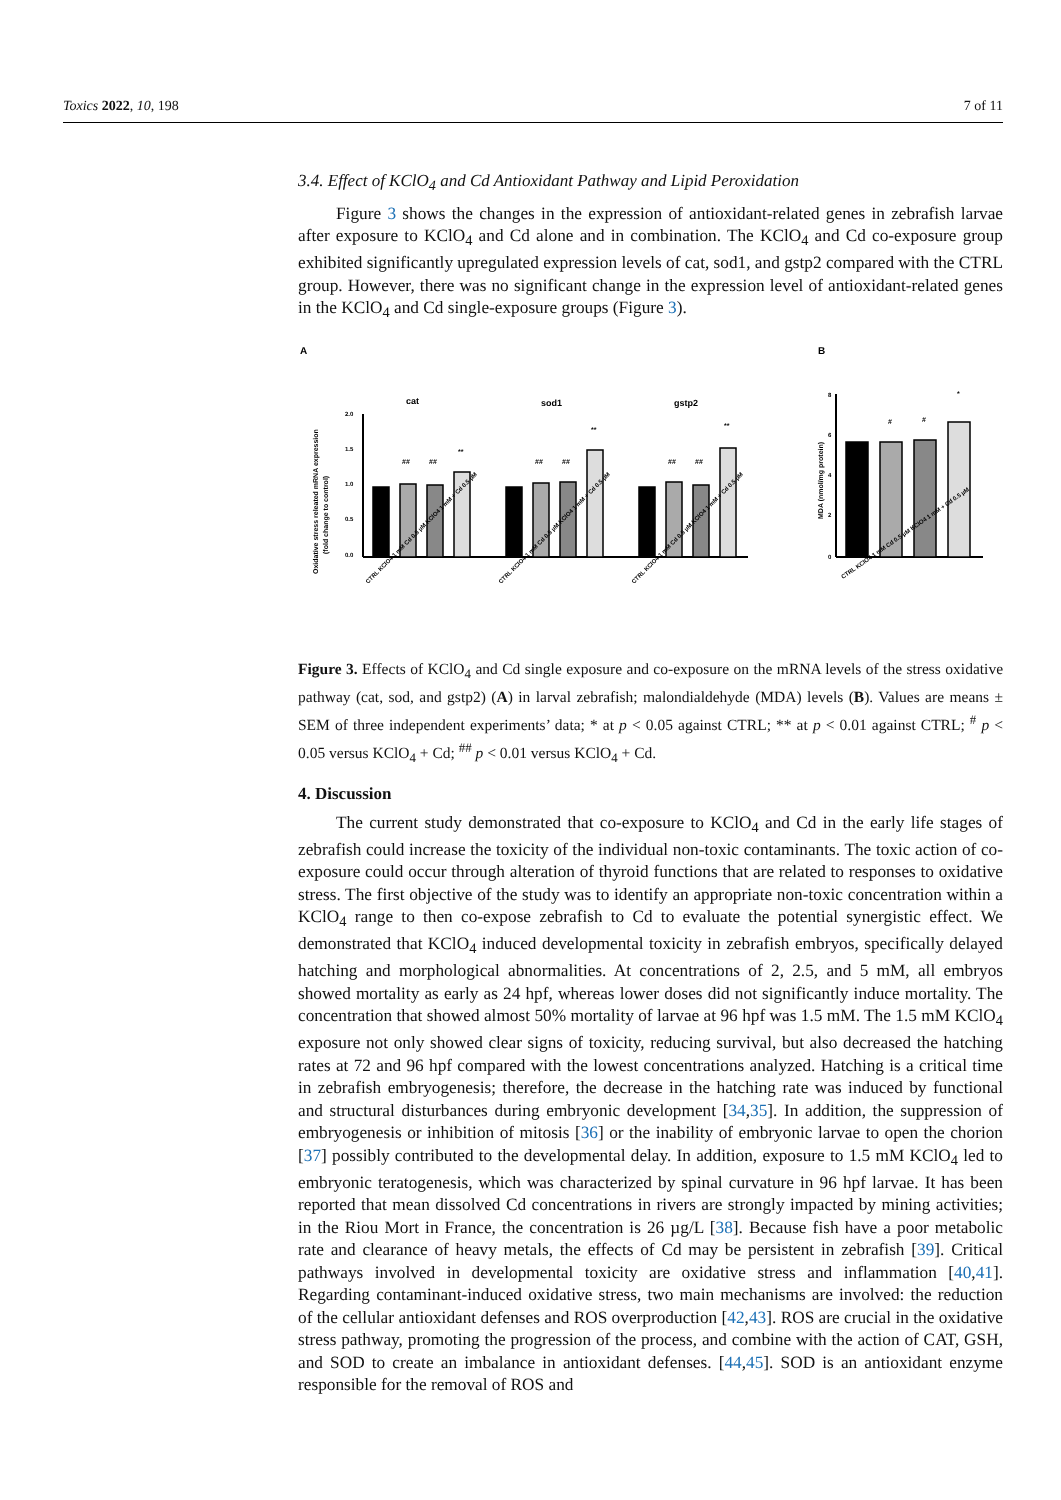Toxics 2022, 10, 198 7 of 11
3.4. Effect of KClO<sub>4</sub> and Cd Antioxidant Pathway and Lipid Peroxidation
Figure 3 shows the changes in the expression of antioxidant-related genes in zebrafish larvae after exposure to KClO<sub>4</sub> and Cd alone and in combination. The KClO<sub>4</sub> and Cd co-exposure group exhibited significantly upregulated expression levels of cat, sod1, and gstp2 compared with the CTRL group. However, there was no significant change in the expression level of antioxidant-related genes in the KClO<sub>4</sub> and Cd single-exposure groups (Figure 3).
A
B
cat
sod1
gstp2
Oxidative stress releated mRNA expression
(fold change to control)
2.0
1.5
1.0
0.5
0.0
##
##
**
##
##
**
##
##
**
MDA (nmol/mg protein)
#
#
*
8
6
4
2
0
CTRL KClO4 1 mM Cd 0.5 µM KClO4 1 mM + Cd 0.5 µM
CTRL KClO4 1 mM Cd 0.5 µM KClO4 1 mM + Cd 0.5 µM
CTRL KClO4 1 mM Cd 0.5 µM KClO4 1 mM + Cd 0.5 µM
CTRL KClO4 1 mM Cd 0.5 µM KClO4 1 mM + Cd 0.5 µM
Figure 3. Effects of KClO<sub>4</sub> and Cd single exposure and co-exposure on the mRNA levels of the stress oxidative pathway (cat, sod, and gstp2) (A) in larval zebrafish; malondialdehyde (MDA) levels (B). Values are means ± SEM of three independent experiments’ data; * at p < 0.05 against CTRL; ** at p < 0.01 against CTRL; <sup>#</sup> p < 0.05 versus KClO<sub>4</sub> + Cd; <sup>##</sup> p < 0.01 versus KClO<sub>4</sub> + Cd.
4. Discussion
The current study demonstrated that co-exposure to KClO<sub>4</sub> and Cd in the early life stages of zebrafish could increase the toxicity of the individual non-toxic contaminants. The toxic action of co-exposure could occur through alteration of thyroid functions that are related to responses to oxidative stress. The first objective of the study was to identify an appropriate non-toxic concentration within a KClO<sub>4</sub> range to then co-expose zebrafish to Cd to evaluate the potential synergistic effect. We demonstrated that KClO<sub>4</sub> induced developmental toxicity in zebrafish embryos, specifically delayed hatching and morphological abnormalities. At concentrations of 2, 2.5, and 5 mM, all embryos showed mortality as early as 24 hpf, whereas lower doses did not significantly induce mortality. The concentration that showed almost 50% mortality of larvae at 96 hpf was 1.5 mM. The 1.5 mM KClO<sub>4</sub> exposure not only showed clear signs of toxicity, reducing survival, but also decreased the hatching rates at 72 and 96 hpf compared with the lowest concentrations analyzed. Hatching is a critical time in zebrafish embryogenesis; therefore, the decrease in the hatching rate was induced by functional and structural disturbances during embryonic development [34,35]. In addition, the suppression of embryogenesis or inhibition of mitosis [36] or the inability of embryonic larvae to open the chorion [37] possibly contributed to the developmental delay. In addition, exposure to 1.5 mM KClO<sub>4</sub> led to embryonic teratogenesis, which was characterized by spinal curvature in 96 hpf larvae. It has been reported that mean dissolved Cd concentrations in rivers are strongly impacted by mining activities; in the Riou Mort in France, the concentration is 26 µg/L [38]. Because fish have a poor metabolic rate and clearance of heavy metals, the effects of Cd may be persistent in zebrafish [39]. Critical pathways involved in developmental toxicity are oxidative stress and inflammation [40,41]. Regarding contaminant-induced oxidative stress, two main mechanisms are involved: the reduction of the cellular antioxidant defenses and ROS overproduction [42,43]. ROS are crucial in the oxidative stress pathway, promoting the progression of the process, and combine with the action of CAT, GSH, and SOD to create an imbalance in antioxidant defenses. [44,45]. SOD is an antioxidant enzyme responsible for the removal of ROS and